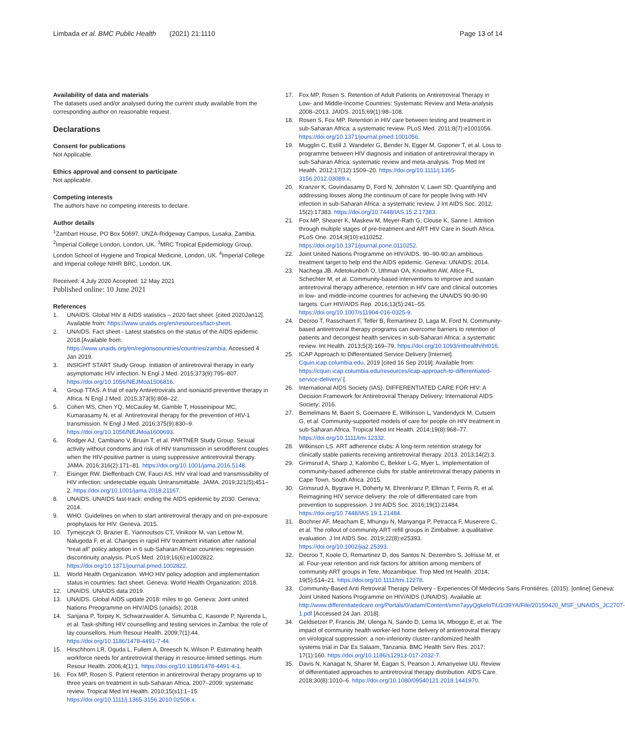Limbada et al. BMC Public Health (2021) 21:1110
Page 13 of 14
Availability of data and materials
The datasets used and/or analysed during the current study available from the corresponding author on reasonable request.
Declarations
Consent for publications
Not Applicable.
Ethics approval and consent to participate
Not applicable.
Competing interests
The authors have no competing interests to declare.
Author details
<sup>1</sup> Zambart House, PO Box 50697, UNZA-Ridgeway Campus, Lusaka, Zambia. <sup>2</sup>Imperial College London, London, UK. <sup>3</sup>MRC Tropical Epidemiology Group, London School of Hygiene and Tropical Medicine, London, UK. <sup>4</sup>Imperial College and Imperial college NIHR BRC, London, UK.
Received: 4 July 2020 Accepted: 12 May 2021
Published online: 10 June 2021
References
1. UNAIDS. Global HIV & AIDS statistics – 2020 fact sheet. [cited 2020Jan12]. Available from: https://www.unaids.org/en/resources/fact-sheet.
2. UNAIDS. Fact sheet - Latest statistics on the status of the AIDS epidemic. 2018.[Available from: https://www.unaids.org/en/regionscountries/countries/zambia. Accessed 4 Jan 2019.
3. INSIGHT START Study Group. Initiation of antiretroviral therapy in early asymptomatic HIV infection. N Engl J Med. 2015;373(9):795–807. https://doi.org/10.1056/NEJMoa1506816.
4. Group TTAS. A trial of early Antiretrovirals and isoniazid preventive therapy in Africa. N Engl J Med. 2015;373(9):808–22.
5. Cohen MS, Chen YQ, McCauley M, Gamble T, Hosseinipour MC, Kumarasamy N, et al. Antiretroviral therapy for the prevention of HIV-1 transmission. N Engl J Med. 2016;375(9):830–9. https://doi.org/10.1056/NEJMoa1600693.
6. Rodger AJ, Cambiano V, Bruun T, et al. PARTNER Study Group. Sexual activity without condoms and risk of HIV transmission in serodifferent couples when the HIV-positive partner is using suppressive antiretroviral therapy. JAMA. 2016;316(2):171–81. https://doi.org/10.1001/jama.2016.5148.
7. Eisinger RW, Dieffenbach CW, Fauci AS. HIV viral load and transmissibility of HIV infection: undetectable equals Untransmittable. JAMA. 2019;321(5):451–2. https://doi.org/10.1001/jama.2018.21167.
8. UNAIDS. UNAIDS fast-track: ending the AIDS epidemic by 2030. Geneva; 2014.
9. WHO. Guidelines on when to start antiretroviral therapy and on pre-exposure prophylaxis for HIV. Geneva. 2015.
10. Tymejczyk O, Brazier E, Yiannoutsos CT, Vinikoor M, van Lettow M, Nalugoda F, et al. Changes in rapid HIV treatment initiation after national “treat all” policy adoption in 6 sub-Saharan African countries: regression discontinuity analysis. PLoS Med. 2019;16(6):e1002822. https://doi.org/10.1371/journal.pmed.1002822.
11. World Health Organization. WHO HIV policy adoption and implementation status in countries: fact sheet. Geneva: World Health Organization; 2018.
12. UNAIDS. UNAIDS data 2019.
13. UNAIDS. Global AIDS update 2018: miles to go. Geneva: Joint united Nations Preogramme on HIV/AIDS (unaids); 2018.
14. Sanjana P, Torpey K, Schwarzwalder A, Simumba C, Kasonde P, Nyirenda L, et al. Task-shifting HIV counselling and testing services in Zambia: the role of lay counsellors. Hum Resour Health. 2009;7(1):44. https://doi.org/10.1186/1478-4491-7-44.
15. Hirschhorn LR, Oguda L, Fullem A, Dreesch N, Wilson P. Estimating health workforce needs for antiretroviral therapy in resource-limited settings. Hum Resour Health. 2006;4(1):1. https://doi.org/10.1186/1478-4491-4-1.
16. Fox MP, Rosen S. Patient retention in antiretroviral therapy programs up to three years on treatment in sub-Saharan Africa, 2007–2009: systematic review. Tropical Med Int Health. 2010;15(s1):1–15. https://doi.org/10.1111/j.1365-3156.2010.02508.x.
17. Fox MP, Rosen S. Retention of Adult Patients on Antiretroviral Therapy in Low- and Middle-Income Countries: Systematic Review and Meta-analysis 2008–2013. JAIDS. 2015;69(1):98–108.
18. Rosen S, Fox MP. Retention in HIV care between testing and treatment in sub-Saharan Africa: a systematic review. PLoS Med. 2011;8(7):e1001056. https://doi.org/10.1371/journal.pmed.1001056.
19. Mugglin C, Estill J, Wandeler G, Bender N, Egger M, Gsponer T, et al. Loss to programme between HIV diagnosis and initiation of antiretroviral therapy in sub-Saharan Africa: systematic review and meta-analysis. Trop Med Int Health. 2012;17(12):1509–20. https://doi.org/10.1111/j.1365-3156.2012.03089.x.
20. Kranzer K, Govindasamy D, Ford N, Johnston V, Lawn SD. Quantifying and addressing losses along the continuum of care for people living with HIV infection in sub-Saharan Africa: a systematic review. J Int AIDS Soc. 2012; 15(2):17383. https://doi.org/10.7448/IAS.15.2.17383.
21. Fox MP, Shearer K, Maskew M, Meyer-Rath G, Clouse K, Sanne I. Attrition through multiple stages of pre-treatment and ART HIV Care in South Africa. PLoS One. 2014;9(10):e110252. https://doi.org/10.1371/journal.pone.0110252.
22. Joint United Nations Programme on HIV/AIDS. 90–90-90:an ambitious treatment target to help end the AIDS epidemic. Geneva: UNAIDS; 2014.
23. Nachega JB, Adetokunboh O, Uthman OA, Knowlton AW, Altice FL, Schechter M, et al. Community-based interventions to improve and sustain antiretroviral therapy adherence, retention in HIV care and clinical outcomes in low- and middle-income countries for achieving the UNAIDS 90-90-90 targets. Curr HIV/AIDS Rep. 2016;13(5):241–55. https://doi.org/10.1007/s11904-016-0325-9.
24. Decroo T, Rasschaert F, Telfer B, Remartinez D, Laga M, Ford N. Community-based antiretroviral therapy programs can overcome barriers to retention of patients and decongest health services in sub-Saharan Africa: a systematic review. Int Health. 2013;5(3):169–79. https://doi.org/10.1093/inthealth/iht016.
25. ICAP Approach to Differentiated Service Delivery [Internet]. Cquin.icap.columbia.edu. 2019 [cited 16 Sep 2019]. Available from: https://cquin.icap.columbia.edu/resources/icap-approach-to-differentiated-service-delivery/ [.
26. International AIDS Society (IAS). DIFFERENTIATED CARE FOR HIV: A Decision Framework for Antiretroviral Therapy Delivery: International AIDS Society; 2016.
27. Bemelmans M, Baert S, Goemaere E, Wilkinson L, Vandendyck M, Cutsem G, et al. Community-supported models of care for people on HIV treatment in sub-Saharan Africa. Tropical Med Int Health. 2014;19(8):968–77. https://doi.org/10.1111/tmi.12332.
28. Wilkinson LS. ART adherence clubs: A long-term retention strategy for clinically stable patients receiving antiretroviral therapy. 2013. 2013;14(2):3.
29. Grimsrud A, Sharp J, Kalombo C, Bekker L-G, Myer L. Implementation of community-based adherence clubs for stable antiretroviral therapy patients in Cape Town, South Africa. 2015.
30. Grimsrud A, Bygrave H, Doherty M, Ehrenkranz P, Ellman T, Ferris R, et al. Reimagining HIV service delivery: the role of differentiated care from prevention to suppression. J Int AIDS Soc. 2016;19(1):21484. https://doi.org/10.7448/IAS.19.1.21484.
31. Bochner AF, Meacham E, Mhungu N, Manyanga P, Petracca F, Muserere C, et al. The rollout of community ART refill groups in Zimbabwe: a qualitative evaluation. J Int AIDS Soc. 2019;22(8):e25393. https://doi.org/10.1002/jia2.25393.
32. Decroo T, Koole O, Remartinez D, dos Santos N, Dezembro S, Jofrisse M, et al. Four-year retention and risk factors for attrition among members of community ART groups in Tete, Mozambique. Trop Med Int Health. 2014; 19(5):514–21. https://doi.org/10.1111/tmi.12278.
33. Community-Based Anti Retroviral Therapy Delivery - Experiences Of Médecins Sans Frontières. (2015). [online] Geneva: Joint United Nations Programme on HIV/AIDS (UNAIDS). Available at: http://www.differentiatedcare.org/Portals/0/adam/Content/smn7ayyQgkeloTiU1t39YA/File/20150420_MSF_UNAIDS_JC2707-1.pdf [Accessed 24 Jan. 2018].
34. Geldsetzer P, Francis JM, Ulenga N, Sando D, Lema IA, Mboggo E, et al. The impact of community health worker-led home delivery of antiretroviral therapy on virological suppression: a non-inferiority cluster-randomized health systems trial in Dar Es Salaam, Tanzania. BMC Health Serv Res. 2017; 17(1):160. https://doi.org/10.1186/s12913-017-2032-7.
35. Davis N, Kanagat N, Sharer M, Eagan S, Pearson J, Amanyeiwe UU. Review of differentiated approaches to antiretroviral therapy distribution. AIDS Care. 2018;30(8):1010–6. https://doi.org/10.1080/09540121.2018.1441970.